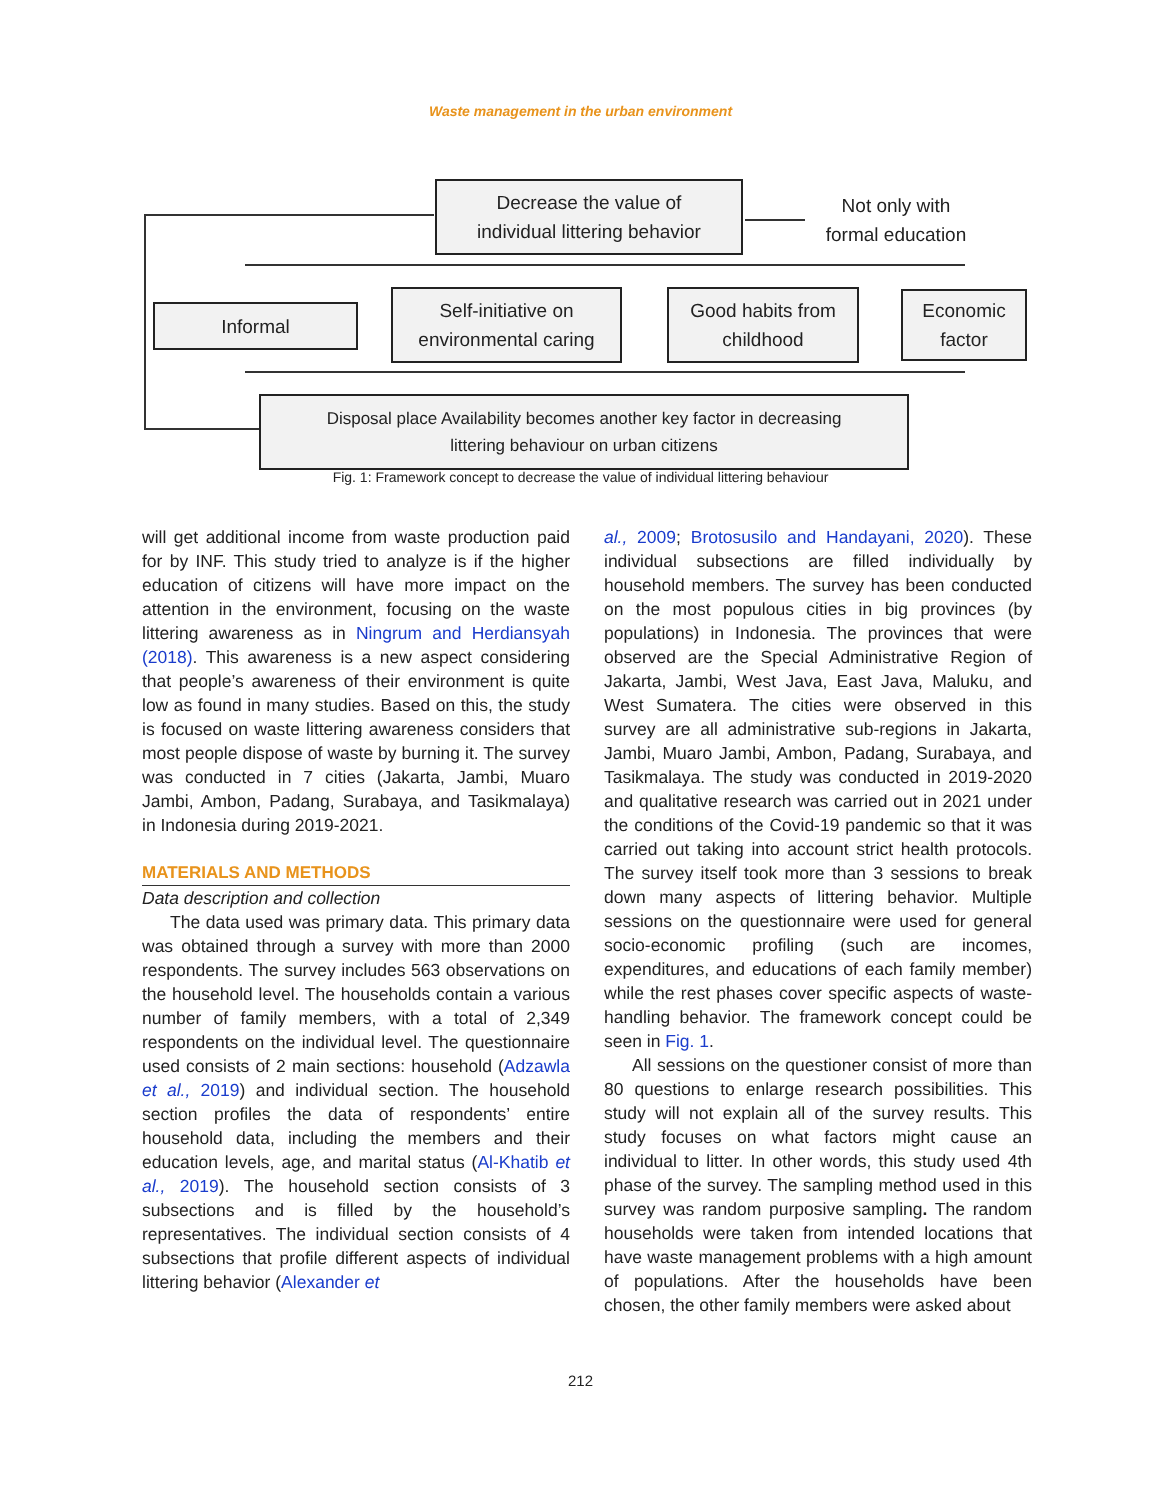Waste management in the urban environment
Decrease the value of
individual littering behavior
Not only with
formal education
Informal
Self-initiative on
environmental caring
Good habits from
childhood
Economic
factor
Disposal place Availability becomes another key factor in decreasing
littering behaviour on urban citizens
Fig. 1: Framework concept to decrease the value of individual littering behaviour
will get additional income from waste production paid for by INF. This study tried to analyze is if the higher education of citizens will have more impact on the attention in the environment, focusing on the waste littering awareness as in Ningrum and Herdiansyah (2018). This awareness is a new aspect considering that people’s awareness of their environment is quite low as found in many studies. Based on this, the study is focused on waste littering awareness considers that most people dispose of waste by burning it. The survey was conducted in 7 cities (Jakarta, Jambi, Muaro Jambi, Ambon, Padang, Surabaya, and Tasikmalaya) in Indonesia during 2019-2021.
MATERIALS AND METHODS
Data description and collection
The data used was primary data. This primary data was obtained through a survey with more than 2000 respondents. The survey includes 563 observations on the household level. The households contain a various number of family members, with a total of 2,349 respondents on the individual level. The questionnaire used consists of 2 main sections: household (Adzawla et al., 2019) and individual section. The household section profiles the data of respondents’ entire household data, including the members and their education levels, age, and marital status (Al-Khatib et al., 2019). The household section consists of 3 subsections and is filled by the household’s representatives. The individual section consists of 4 subsections that profile different aspects of individual littering behavior (Alexander et
al., 2009; Brotosusilo and Handayani, 2020). These individual subsections are filled individually by household members. The survey has been conducted on the most populous cities in big provinces (by populations) in Indonesia. The provinces that were observed are the Special Administrative Region of Jakarta, Jambi, West Java, East Java, Maluku, and West Sumatera. The cities were observed in this survey are all administrative sub-regions in Jakarta, Jambi, Muaro Jambi, Ambon, Padang, Surabaya, and Tasikmalaya. The study was conducted in 2019-2020 and qualitative research was carried out in 2021 under the conditions of the Covid-19 pandemic so that it was carried out taking into account strict health protocols. The survey itself took more than 3 sessions to break down many aspects of littering behavior. Multiple sessions on the questionnaire were used for general socio-economic profiling (such are incomes, expenditures, and educations of each family member) while the rest phases cover specific aspects of waste-handling behavior. The framework concept could be seen in Fig. 1.
All sessions on the questioner consist of more than 80 questions to enlarge research possibilities. This study will not explain all of the survey results. This study focuses on what factors might cause an individual to litter. In other words, this study used 4th phase of the survey. The sampling method used in this survey was random purposive sampling. The random households were taken from intended locations that have waste management problems with a high amount of populations. After the households have been chosen, the other family members were asked about
212